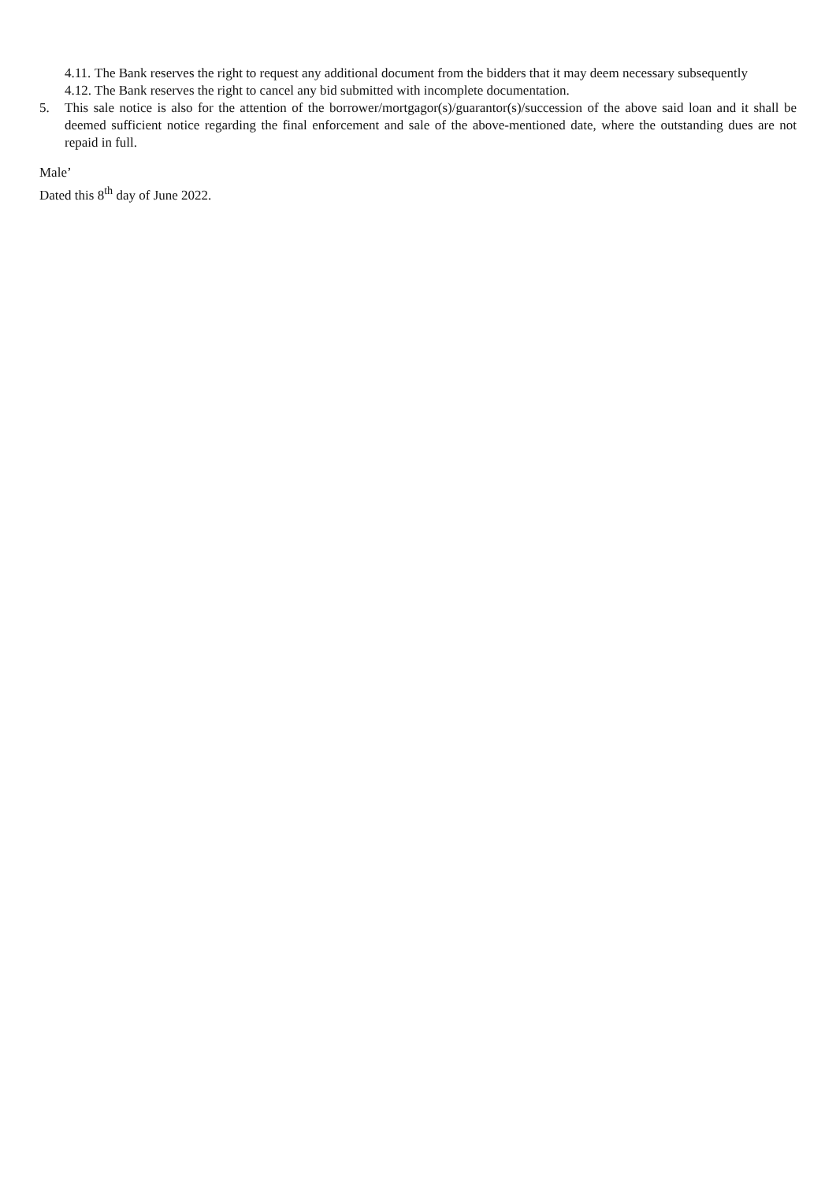4.11. The Bank reserves the right to request any additional document from the bidders that it may deem necessary subsequently
4.12. The Bank reserves the right to cancel any bid submitted with incomplete documentation.
5. This sale notice is also for the attention of the borrower/mortgagor(s)/guarantor(s)/succession of the above said loan and it shall be deemed sufficient notice regarding the final enforcement and sale of the above-mentioned date, where the outstanding dues are not repaid in full.
Male’
Dated this 8<sup>th</sup> day of June 2022.